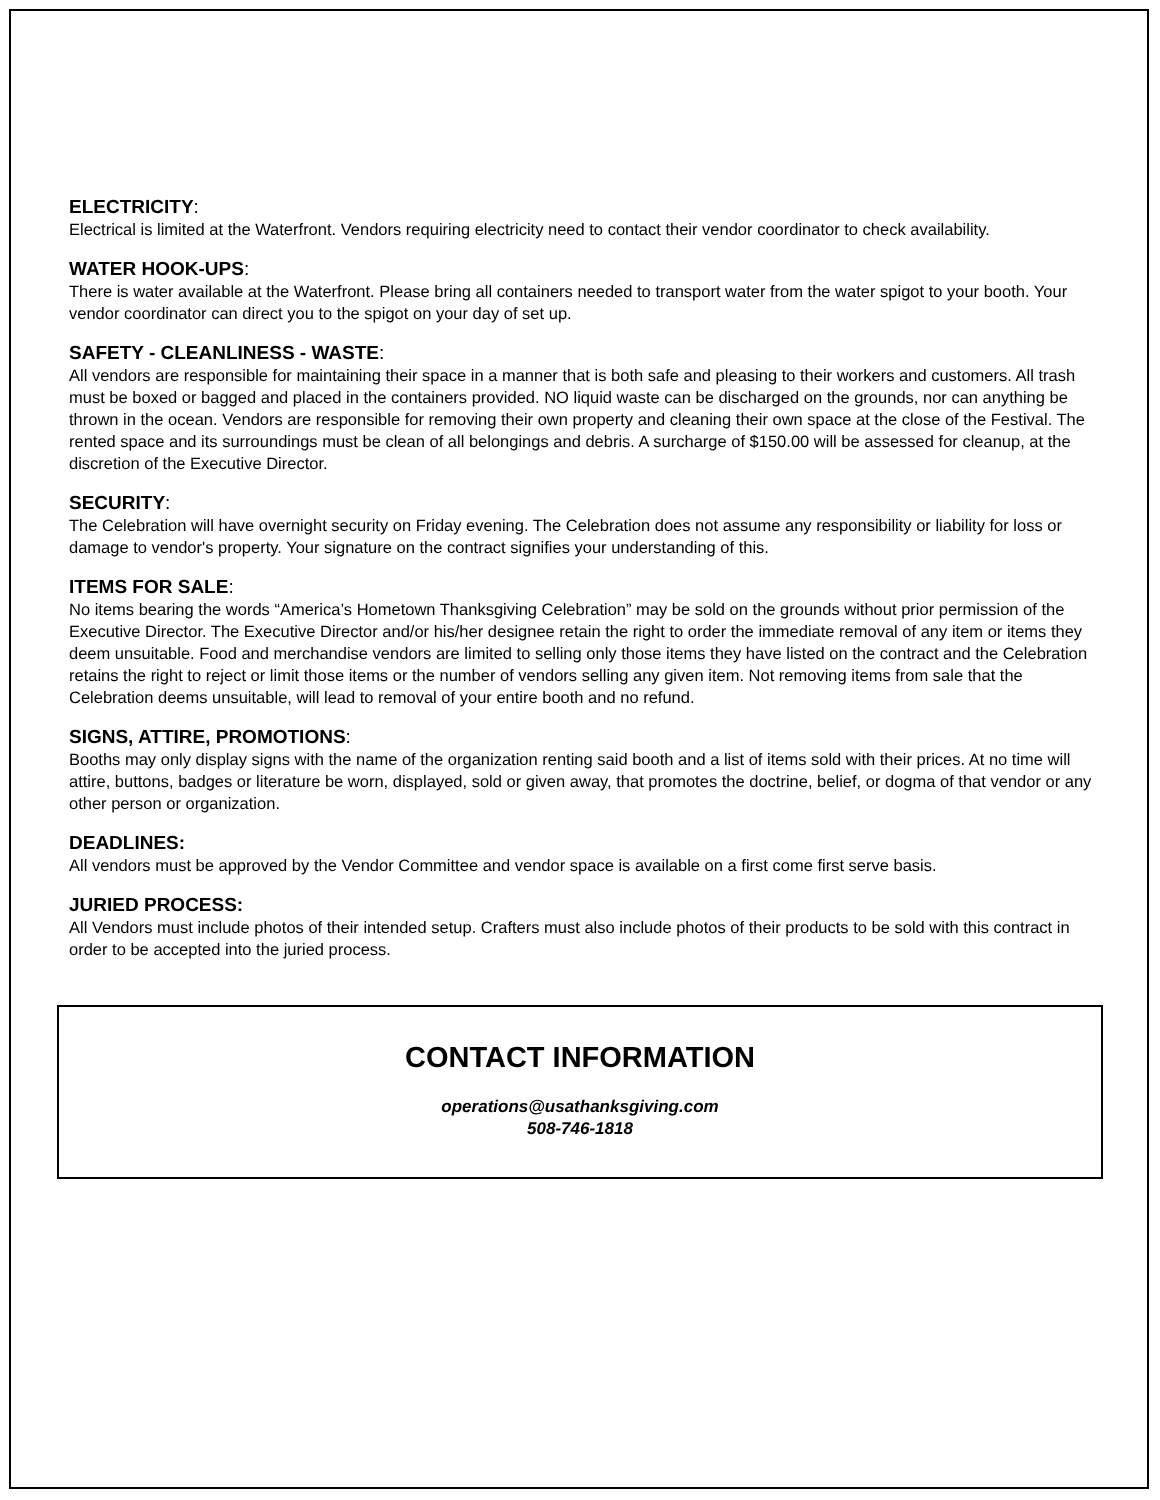ELECTRICITY:
Electrical is limited at the Waterfront. Vendors requiring electricity need to contact their vendor coordinator to check availability.
WATER HOOK-UPS:
There is water available at the Waterfront. Please bring all containers needed to transport water from the water spigot to your booth. Your vendor coordinator can direct you to the spigot on your day of set up.
SAFETY - CLEANLINESS - WASTE:
All vendors are responsible for maintaining their space in a manner that is both safe and pleasing to their workers and customers. All trash must be boxed or bagged and placed in the containers provided. NO liquid waste can be discharged on the grounds, nor can anything be thrown in the ocean. Vendors are responsible for removing their own property and cleaning their own space at the close of the Festival. The rented space and its surroundings must be clean of all belongings and debris. A surcharge of $150.00 will be assessed for cleanup, at the discretion of the Executive Director.
SECURITY:
The Celebration will have overnight security on Friday evening. The Celebration does not assume any responsibility or liability for loss or damage to vendor's property. Your signature on the contract signifies your understanding of this.
ITEMS FOR SALE:
No items bearing the words “America’s Hometown Thanksgiving Celebration” may be sold on the grounds without prior permission of the Executive Director. The Executive Director and/or his/her designee retain the right to order the immediate removal of any item or items they deem unsuitable. Food and merchandise vendors are limited to selling only those items they have listed on the contract and the Celebration retains the right to reject or limit those items or the number of vendors selling any given item. Not removing items from sale that the Celebration deems unsuitable, will lead to removal of your entire booth and no refund.
SIGNS, ATTIRE, PROMOTIONS:
Booths may only display signs with the name of the organization renting said booth and a list of items sold with their prices. At no time will attire, buttons, badges or literature be worn, displayed, sold or given away, that promotes the doctrine, belief, or dogma of that vendor or any other person or organization.
DEADLINES:
All vendors must be approved by the Vendor Committee and vendor space is available on a first come first serve basis.
JURIED PROCESS:
All Vendors must include photos of their intended setup. Crafters must also include photos of their products to be sold with this contract in order to be accepted into the juried process.
CONTACT INFORMATION
operations@usathanksgiving.com
508-746-1818